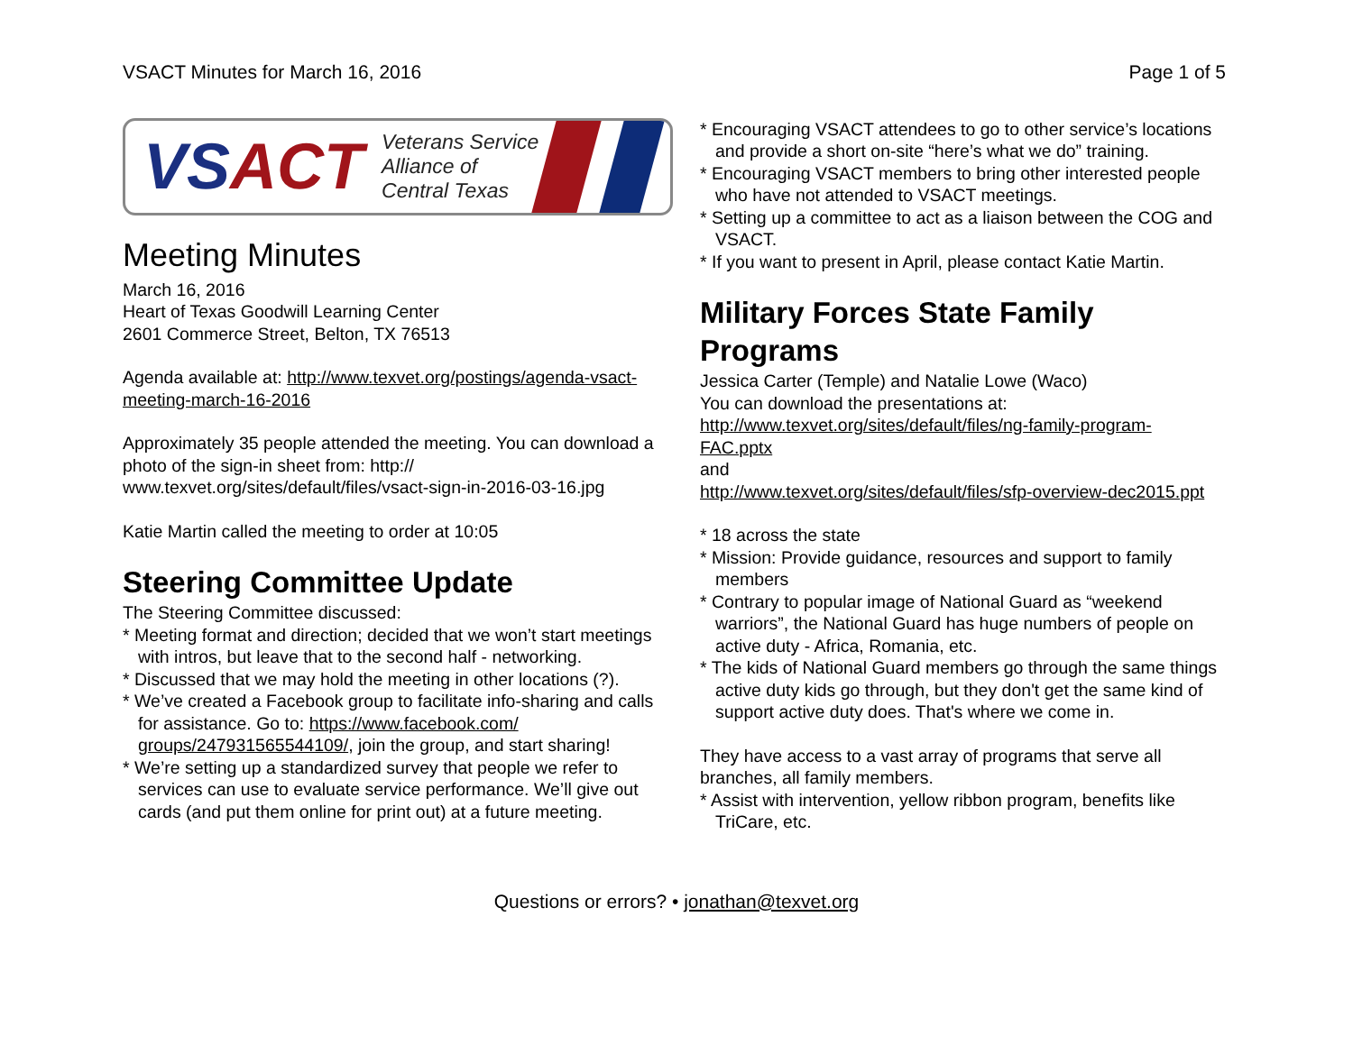VSACT Minutes for March 16, 2016
Page 1 of 5
VSACT
Veterans Service
Alliance of
Central Texas
Meeting Minutes
March 16, 2016
Heart of Texas Goodwill Learning Center
2601 Commerce Street, Belton, TX 76513
Agenda available at: http://www.texvet.org/postings/agenda-vsact-meeting-march-16-2016
Approximately 35 people attended the meeting. You can download a photo of the sign-in sheet from: http:// www.texvet.org/sites/default/files/vsact-sign-in-2016-03-16.jpg
Katie Martin called the meeting to order at 10:05
Steering Committee Update
The Steering Committee discussed:
* Meeting format and direction; decided that we won’t start meetings with intros, but leave that to the second half - networking.
* Discussed that we may hold the meeting in other locations (?).
* We’ve created a Facebook group to facilitate info-sharing and calls for assistance. Go to: https://www.facebook.com/ groups/247931565544109/, join the group, and start sharing!
* We’re setting up a standardized survey that people we refer to services can use to evaluate service performance. We’ll give out cards (and put them online for print out) at a future meeting.
* Encouraging VSACT attendees to go to other service’s locations and provide a short on-site “here’s what we do” training.
* Encouraging VSACT members to bring other interested people who have not attended to VSACT meetings.
* Setting up a committee to act as a liaison between the COG and VSACT.
* If you want to present in April, please contact Katie Martin.
Military Forces State Family Programs
Jessica Carter (Temple) and Natalie Lowe (Waco)
You can download the presentations at:
http://www.texvet.org/sites/default/files/ng-family-program-FAC.pptx
and
http://www.texvet.org/sites/default/files/sfp-overview-dec2015.ppt
* 18 across the state
* Mission: Provide guidance, resources and support to family members
* Contrary to popular image of National Guard as “weekend warriors”, the National Guard has huge numbers of people on active duty - Africa, Romania, etc.
* The kids of National Guard members go through the same things active duty kids go through, but they don't get the same kind of support active duty does. That's where we come in.
They have access to a vast array of programs that serve all branches, all family members.
* Assist with intervention, yellow ribbon program, benefits like TriCare, etc.
Questions or errors? • jonathan@texvet.org